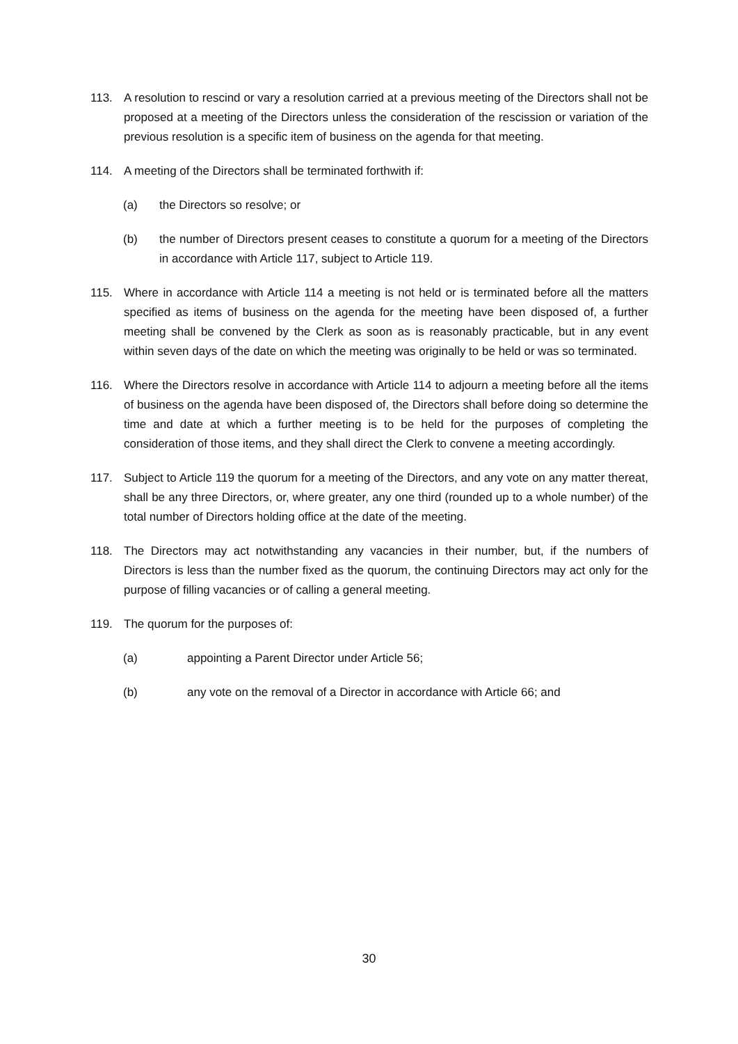113. A resolution to rescind or vary a resolution carried at a previous meeting of the Directors shall not be proposed at a meeting of the Directors unless the consideration of the rescission or variation of the previous resolution is a specific item of business on the agenda for that meeting.
114. A meeting of the Directors shall be terminated forthwith if:
(a) the Directors so resolve; or
(b) the number of Directors present ceases to constitute a quorum for a meeting of the Directors in accordance with Article 117, subject to Article 119.
115. Where in accordance with Article 114 a meeting is not held or is terminated before all the matters specified as items of business on the agenda for the meeting have been disposed of, a further meeting shall be convened by the Clerk as soon as is reasonably practicable, but in any event within seven days of the date on which the meeting was originally to be held or was so terminated.
116. Where the Directors resolve in accordance with Article 114 to adjourn a meeting before all the items of business on the agenda have been disposed of, the Directors shall before doing so determine the time and date at which a further meeting is to be held for the purposes of completing the consideration of those items, and they shall direct the Clerk to convene a meeting accordingly.
117. Subject to Article 119 the quorum for a meeting of the Directors, and any vote on any matter thereat, shall be any three Directors, or, where greater, any one third (rounded up to a whole number) of the total number of Directors holding office at the date of the meeting.
118. The Directors may act notwithstanding any vacancies in their number, but, if the numbers of Directors is less than the number fixed as the quorum, the continuing Directors may act only for the purpose of filling vacancies or of calling a general meeting.
119. The quorum for the purposes of:
(a) appointing a Parent Director under Article 56;
(b) any vote on the removal of a Director in accordance with Article 66; and
30